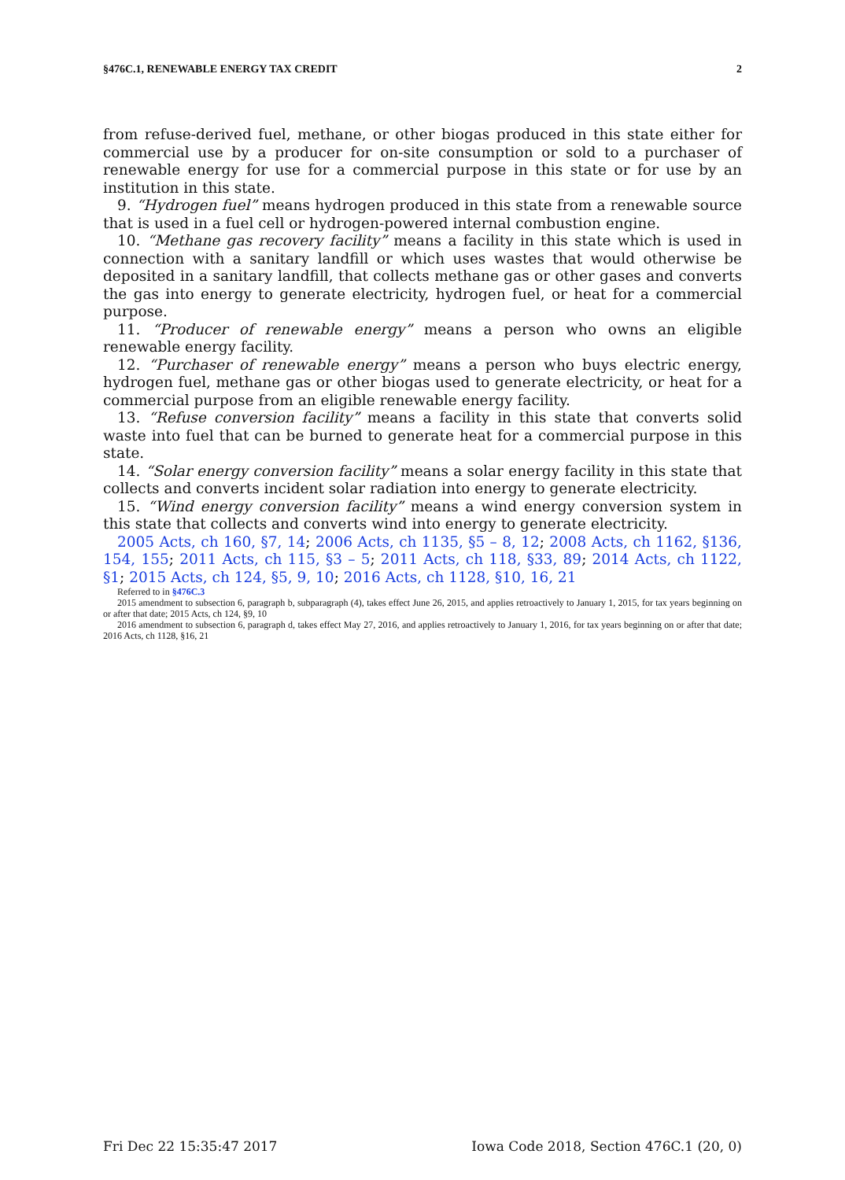§476C.1, RENEWABLE ENERGY TAX CREDIT 2
from refuse-derived fuel, methane, or other biogas produced in this state either for commercial use by a producer for on-site consumption or sold to a purchaser of renewable energy for use for a commercial purpose in this state or for use by an institution in this state.
9. “Hydrogen fuel” means hydrogen produced in this state from a renewable source that is used in a fuel cell or hydrogen-powered internal combustion engine.
10. “Methane gas recovery facility” means a facility in this state which is used in connection with a sanitary landfill or which uses wastes that would otherwise be deposited in a sanitary landfill, that collects methane gas or other gases and converts the gas into energy to generate electricity, hydrogen fuel, or heat for a commercial purpose.
11. “Producer of renewable energy” means a person who owns an eligible renewable energy facility.
12. “Purchaser of renewable energy” means a person who buys electric energy, hydrogen fuel, methane gas or other biogas used to generate electricity, or heat for a commercial purpose from an eligible renewable energy facility.
13. “Refuse conversion facility” means a facility in this state that converts solid waste into fuel that can be burned to generate heat for a commercial purpose in this state.
14. “Solar energy conversion facility” means a solar energy facility in this state that collects and converts incident solar radiation into energy to generate electricity.
15. “Wind energy conversion facility” means a wind energy conversion system in this state that collects and converts wind into energy to generate electricity.
2005 Acts, ch 160, §7, 14; 2006 Acts, ch 1135, §5 – 8, 12; 2008 Acts, ch 1162, §136, 154, 155; 2011 Acts, ch 115, §3 – 5; 2011 Acts, ch 118, §33, 89; 2014 Acts, ch 1122, §1; 2015 Acts, ch 124, §5, 9, 10; 2016 Acts, ch 1128, §10, 16, 21
Referred to in §476C.3
2015 amendment to subsection 6, paragraph b, subparagraph (4), takes effect June 26, 2015, and applies retroactively to January 1, 2015, for tax years beginning on or after that date; 2015 Acts, ch 124, §9, 10
2016 amendment to subsection 6, paragraph d, takes effect May 27, 2016, and applies retroactively to January 1, 2016, for tax years beginning on or after that date; 2016 Acts, ch 1128, §16, 21
Fri Dec 22 15:35:47 2017 Iowa Code 2018, Section 476C.1 (20, 0)